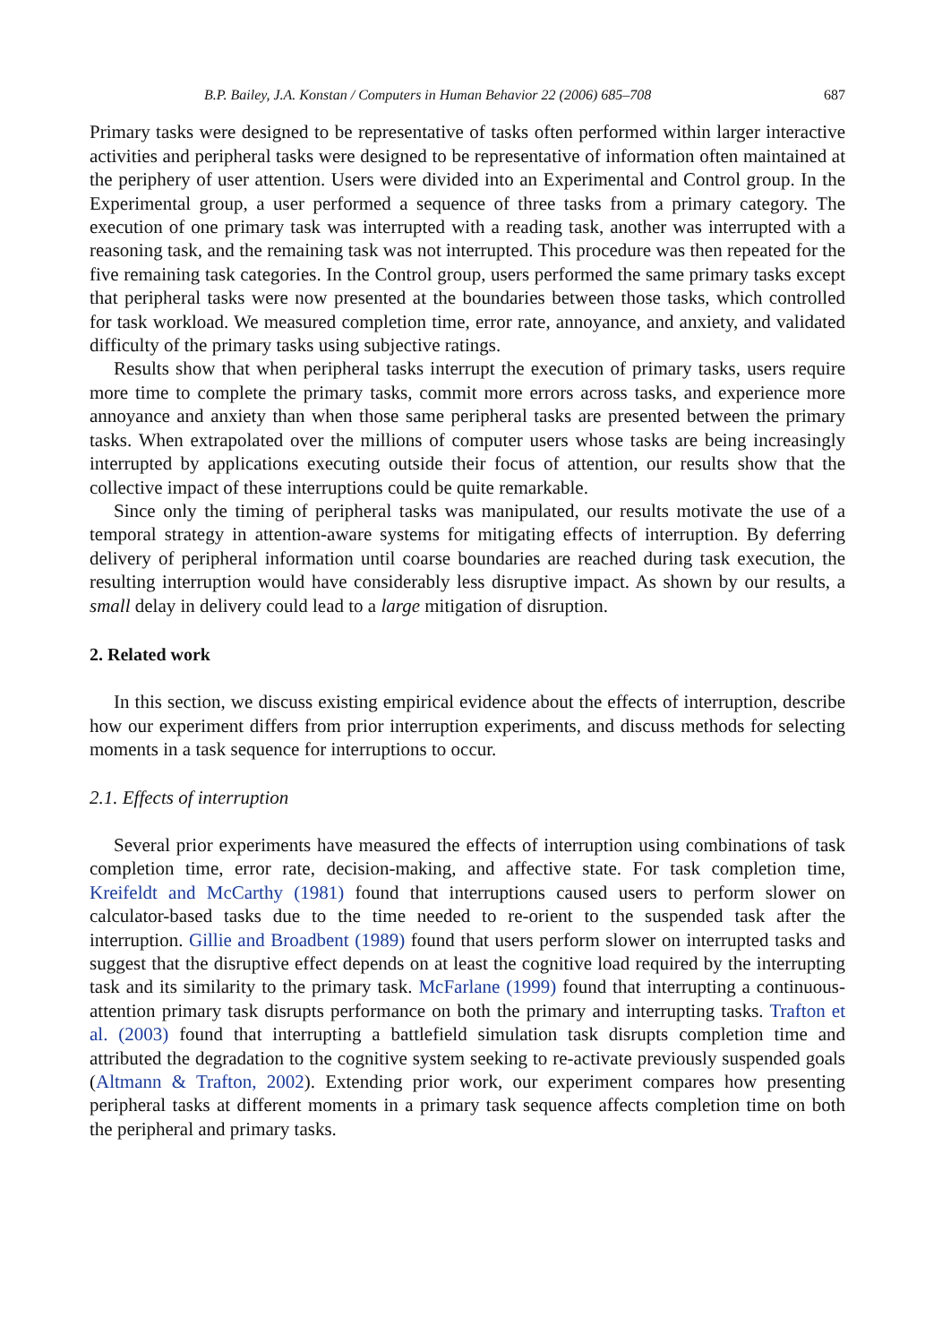B.P. Bailey, J.A. Konstan / Computers in Human Behavior 22 (2006) 685–708 687
Primary tasks were designed to be representative of tasks often performed within larger interactive activities and peripheral tasks were designed to be representative of information often maintained at the periphery of user attention. Users were divided into an Experimental and Control group. In the Experimental group, a user performed a sequence of three tasks from a primary category. The execution of one primary task was interrupted with a reading task, another was interrupted with a reasoning task, and the remaining task was not interrupted. This procedure was then repeated for the five remaining task categories. In the Control group, users performed the same primary tasks except that peripheral tasks were now presented at the boundaries between those tasks, which controlled for task workload. We measured completion time, error rate, annoyance, and anxiety, and validated difficulty of the primary tasks using subjective ratings.
Results show that when peripheral tasks interrupt the execution of primary tasks, users require more time to complete the primary tasks, commit more errors across tasks, and experience more annoyance and anxiety than when those same peripheral tasks are presented between the primary tasks. When extrapolated over the millions of computer users whose tasks are being increasingly interrupted by applications executing outside their focus of attention, our results show that the collective impact of these interruptions could be quite remarkable.
Since only the timing of peripheral tasks was manipulated, our results motivate the use of a temporal strategy in attention-aware systems for mitigating effects of interruption. By deferring delivery of peripheral information until coarse boundaries are reached during task execution, the resulting interruption would have considerably less disruptive impact. As shown by our results, a small delay in delivery could lead to a large mitigation of disruption.
2. Related work
In this section, we discuss existing empirical evidence about the effects of interruption, describe how our experiment differs from prior interruption experiments, and discuss methods for selecting moments in a task sequence for interruptions to occur.
2.1. Effects of interruption
Several prior experiments have measured the effects of interruption using combinations of task completion time, error rate, decision-making, and affective state. For task completion time, Kreifeldt and McCarthy (1981) found that interruptions caused users to perform slower on calculator-based tasks due to the time needed to re-orient to the suspended task after the interruption. Gillie and Broadbent (1989) found that users perform slower on interrupted tasks and suggest that the disruptive effect depends on at least the cognitive load required by the interrupting task and its similarity to the primary task. McFarlane (1999) found that interrupting a continuous-attention primary task disrupts performance on both the primary and interrupting tasks. Trafton et al. (2003) found that interrupting a battlefield simulation task disrupts completion time and attributed the degradation to the cognitive system seeking to re-activate previously suspended goals (Altmann & Trafton, 2002). Extending prior work, our experiment compares how presenting peripheral tasks at different moments in a primary task sequence affects completion time on both the peripheral and primary tasks.